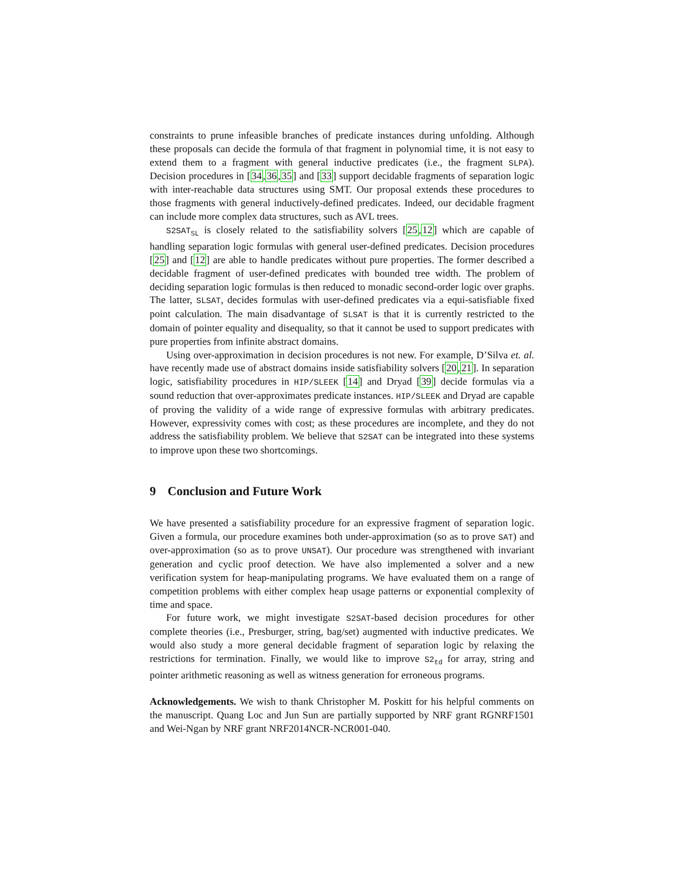constraints to prune infeasible branches of predicate instances during unfolding. Although these proposals can decide the formula of that fragment in polynomial time, it is not easy to extend them to a fragment with general inductive predicates (i.e., the fragment SLPA). Decision procedures in [34,36,35] and [33] support decidable fragments of separation logic with inter-reachable data structures using SMT. Our proposal extends these procedures to those fragments with general inductively-defined predicates. Indeed, our decidable fragment can include more complex data structures, such as AVL trees.
S2SAT<sub>SL</sub> is closely related to the satisfiability solvers [25,12] which are capable of handling separation logic formulas with general user-defined predicates. Decision procedures [25] and [12] are able to handle predicates without pure properties. The former described a decidable fragment of user-defined predicates with bounded tree width. The problem of deciding separation logic formulas is then reduced to monadic second-order logic over graphs. The latter, SLSAT, decides formulas with user-defined predicates via a equi-satisfiable fixed point calculation. The main disadvantage of SLSAT is that it is currently restricted to the domain of pointer equality and disequality, so that it cannot be used to support predicates with pure properties from infinite abstract domains.
Using over-approximation in decision procedures is not new. For example, D’Silva et. al. have recently made use of abstract domains inside satisfiability solvers [20,21]. In separation logic, satisfiability procedures in HIP/SLEEK [14] and Dryad [39] decide formulas via a sound reduction that over-approximates predicate instances. HIP/SLEEK and Dryad are capable of proving the validity of a wide range of expressive formulas with arbitrary predicates. However, expressivity comes with cost; as these procedures are incomplete, and they do not address the satisfiability problem. We believe that S2SAT can be integrated into these systems to improve upon these two shortcomings.
9 Conclusion and Future Work
We have presented a satisfiability procedure for an expressive fragment of separation logic. Given a formula, our procedure examines both under-approximation (so as to prove SAT) and over-approximation (so as to prove UNSAT). Our procedure was strengthened with invariant generation and cyclic proof detection. We have also implemented a solver and a new verification system for heap-manipulating programs. We have evaluated them on a range of competition problems with either complex heap usage patterns or exponential complexity of time and space.
For future work, we might investigate S2SAT-based decision procedures for other complete theories (i.e., Presburger, string, bag/set) augmented with inductive predicates. We would also study a more general decidable fragment of separation logic by relaxing the restrictions for termination. Finally, we would like to improve S2<sub>td</sub> for array, string and pointer arithmetic reasoning as well as witness generation for erroneous programs.
Acknowledgements. We wish to thank Christopher M. Poskitt for his helpful comments on the manuscript. Quang Loc and Jun Sun are partially supported by NRF grant RGNRF1501 and Wei-Ngan by NRF grant NRF2014NCR-NCR001-040.